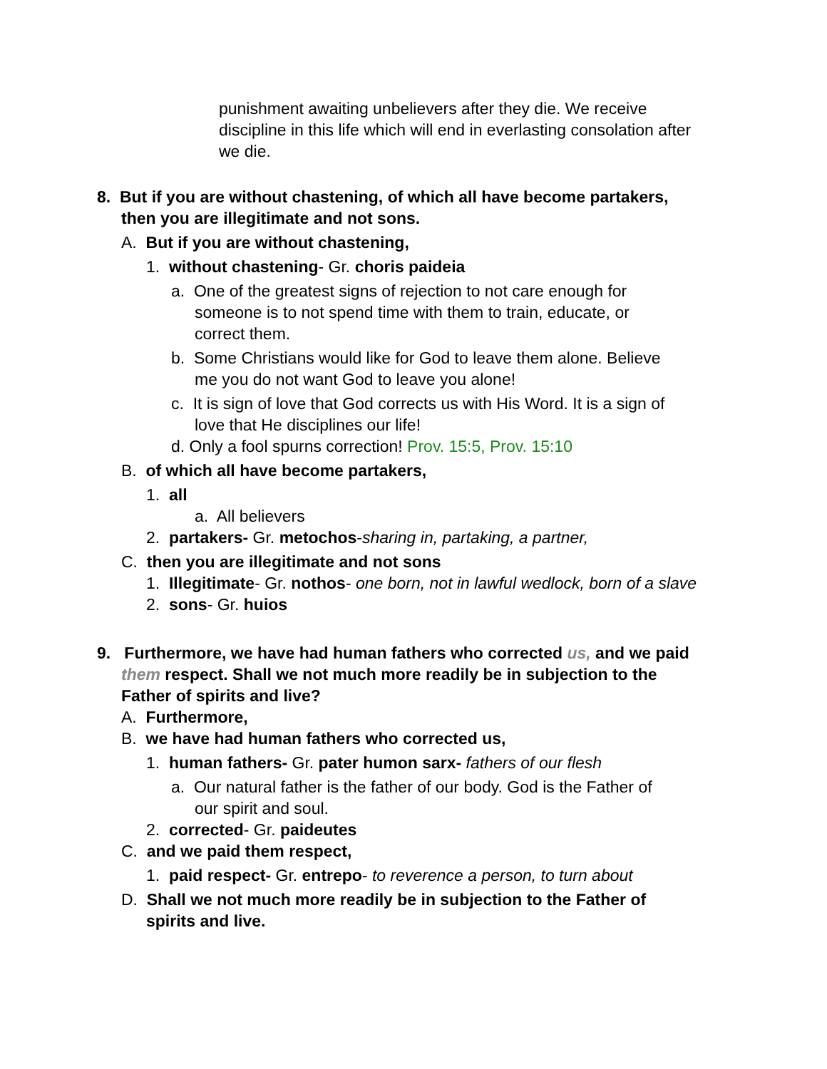punishment awaiting unbelievers after they die. We receive
discipline in this life which will end in everlasting consolation after
we die.
8. But if you are without chastening, of which all have become partakers,
then you are illegitimate and not sons.
A. But if you are without chastening,
1. without chastening- Gr. choris paideia
a. One of the greatest signs of rejection to not care enough for
someone is to not spend time with them to train, educate, or
correct them.
b. Some Christians would like for God to leave them alone. Believe
me you do not want God to leave you alone!
c. It is sign of love that God corrects us with His Word. It is a sign of
love that He disciplines our life!
d. Only a fool spurns correction! Prov. 15:5, Prov. 15:10
B. of which all have become partakers,
1. all
a. All believers
2. partakers- Gr. metochos-sharing in, partaking, a partner,
C. then you are illegitimate and not sons
1. Illegitimate- Gr. nothos- one born, not in lawful wedlock, born of a slave
2. sons- Gr. huios
9. Furthermore, we have had human fathers who corrected us, and we paid
them respect. Shall we not much more readily be in subjection to the
Father of spirits and live?
A. Furthermore,
B. we have had human fathers who corrected us,
1. human fathers- Gr. pater humon sarx- fathers of our flesh
a. Our natural father is the father of our body. God is the Father of
our spirit and soul.
2. corrected- Gr. paideutes
C. and we paid them respect,
1. paid respect- Gr. entrepo- to reverence a person, to turn about
D. Shall we not much more readily be in subjection to the Father of
spirits and live.